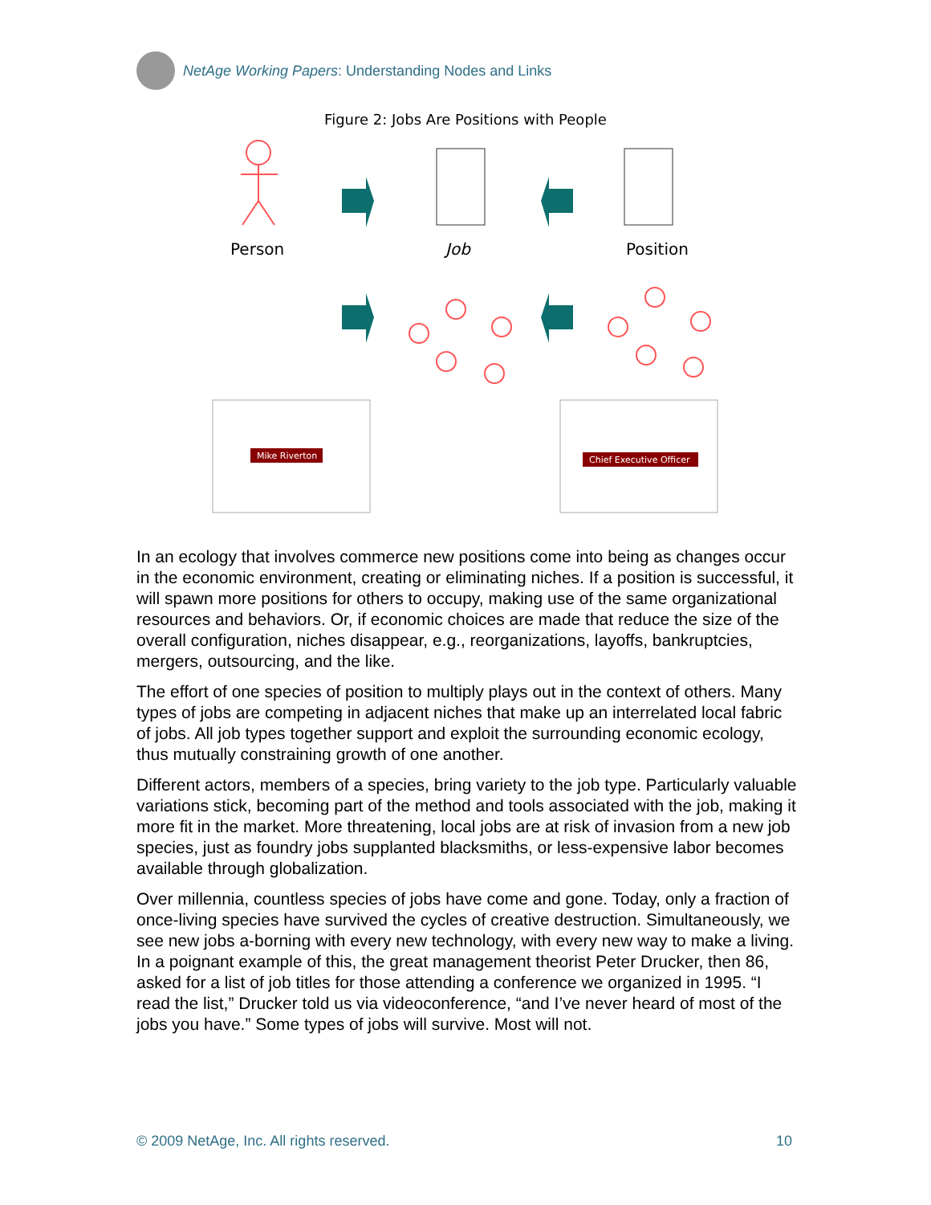NetAge Working Papers: Understanding Nodes and Links
Figure 2: Jobs Are Positions with People
Person
Job
Position
Mike Riverton
Chief Executive Officer
In an ecology that involves commerce new positions come into being as changes occur in the economic environment, creating or eliminating niches. If a position is successful, it will spawn more positions for others to occupy, making use of the same organizational resources and behaviors. Or, if economic choices are made that reduce the size of the overall configuration, niches disappear, e.g., reorganizations, layoffs, bankruptcies, mergers, outsourcing, and the like.
The effort of one species of position to multiply plays out in the context of others. Many types of jobs are competing in adjacent niches that make up an interrelated local fabric of jobs. All job types together support and exploit the surrounding economic ecology, thus mutually constraining growth of one another.
Different actors, members of a species, bring variety to the job type. Particularly valuable variations stick, becoming part of the method and tools associated with the job, making it more fit in the market. More threatening, local jobs are at risk of invasion from a new job species, just as foundry jobs supplanted blacksmiths, or less-expensive labor becomes available through globalization.
Over millennia, countless species of jobs have come and gone. Today, only a fraction of once-living species have survived the cycles of creative destruction. Simultaneously, we see new jobs a-borning with every new technology, with every new way to make a living. In a poignant example of this, the great management theorist Peter Drucker, then 86, asked for a list of job titles for those attending a conference we organized in 1995. “I read the list,” Drucker told us via videoconference, “and I’ve never heard of most of the jobs you have.” Some types of jobs will survive. Most will not.
© 2009 NetAge, Inc. All rights reserved. 10